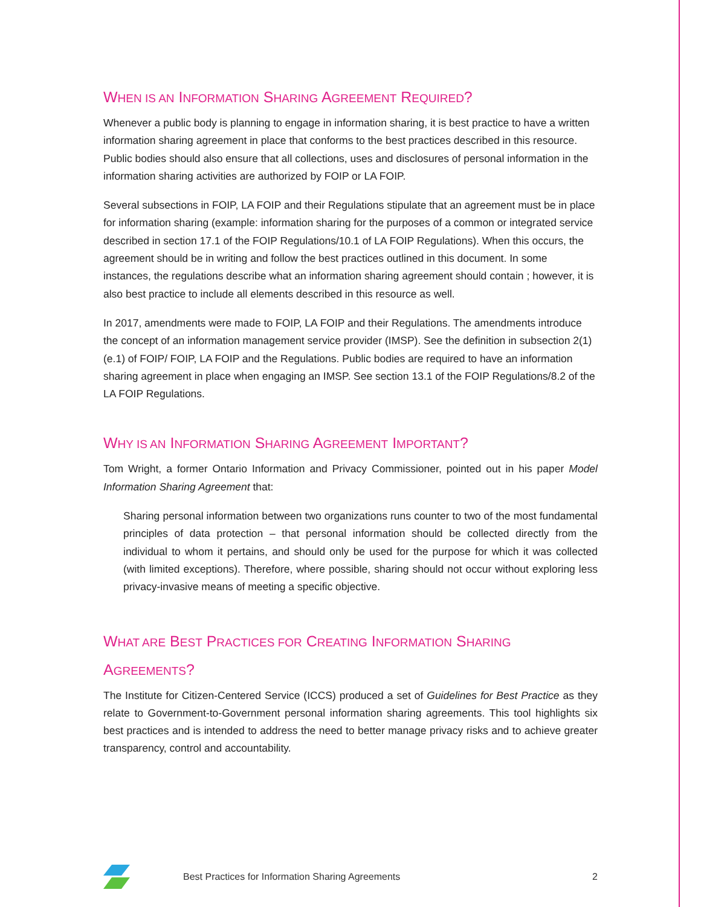WHEN IS AN INFORMATION SHARING AGREEMENT REQUIRED?
Whenever a public body is planning to engage in information sharing, it is best practice to have a written information sharing agreement in place that conforms to the best practices described in this resource. Public bodies should also ensure that all collections, uses and disclosures of personal information in the information sharing activities are authorized by FOIP or LA FOIP.
Several subsections in FOIP, LA FOIP and their Regulations stipulate that an agreement must be in place for information sharing (example: information sharing for the purposes of a common or integrated service described in section 17.1 of the FOIP Regulations/10.1 of LA FOIP Regulations). When this occurs, the agreement should be in writing and follow the best practices outlined in this document. In some instances, the regulations describe what an information sharing agreement should contain ; however, it is also best practice to include all elements described in this resource as well.
In 2017, amendments were made to FOIP, LA FOIP and their Regulations. The amendments introduce the concept of an information management service provider (IMSP). See the definition in subsection 2(1)(e.1) of FOIP/ FOIP, LA FOIP and the Regulations. Public bodies are required to have an information sharing agreement in place when engaging an IMSP. See section 13.1 of the FOIP Regulations/8.2 of the LA FOIP Regulations.
WHY IS AN INFORMATION SHARING AGREEMENT IMPORTANT?
Tom Wright, a former Ontario Information and Privacy Commissioner, pointed out in his paper Model Information Sharing Agreement that:
Sharing personal information between two organizations runs counter to two of the most fundamental principles of data protection – that personal information should be collected directly from the individual to whom it pertains, and should only be used for the purpose for which it was collected (with limited exceptions). Therefore, where possible, sharing should not occur without exploring less privacy-invasive means of meeting a specific objective.
WHAT ARE BEST PRACTICES FOR CREATING INFORMATION SHARING
AGREEMENTS?
The Institute for Citizen-Centered Service (ICCS) produced a set of Guidelines for Best Practice as they relate to Government-to-Government personal information sharing agreements. This tool highlights six best practices and is intended to address the need to better manage privacy risks and to achieve greater transparency, control and accountability.
Best Practices for Information Sharing Agreements 2